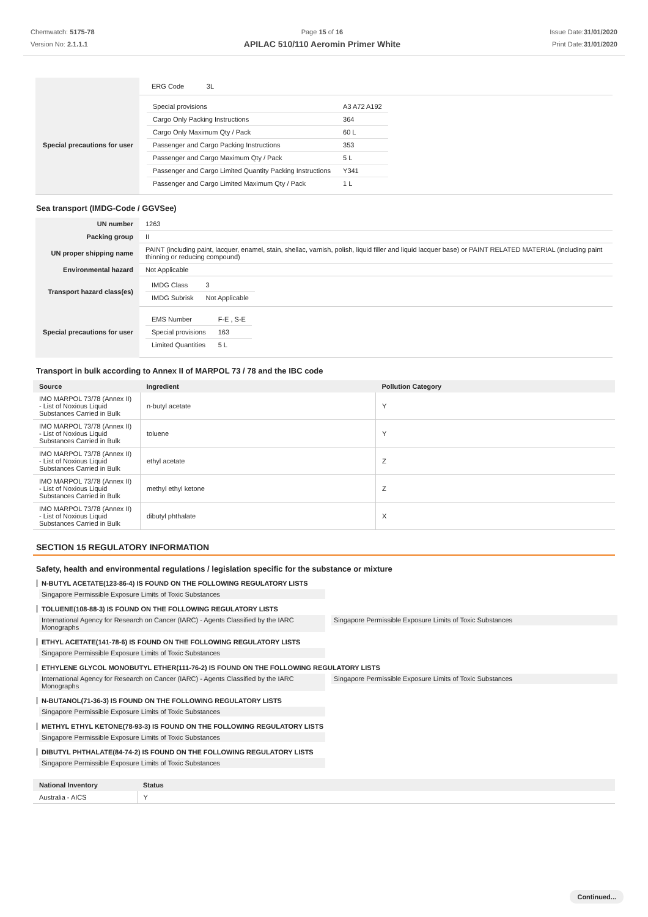Chemwatch: 5175-78
Version No: 2.1.1.1
Page 15 of 16
APILAC 510/110 Aeromin Primer White
Issue Date:31/01/2020
Print Date:31/01/2020
| | ERG Code 3L |
| Special precautions for user | / Special provisions / A3 A72 A192 / / Cargo Only Packing Instructions / 364 / / Cargo Only Maximum Qty / Pack / 60 L / / Passenger and Cargo Packing Instructions / 353 / / Passenger and Cargo Maximum Qty / Pack / 5 L / / Passenger and Cargo Limited Quantity Packing Instructions / Y341 / / Passenger and Cargo Limited Maximum Qty / Pack / 1 L / |
Sea transport (IMDG-Code / GGVSee)
| UN number | 1263 |
| Packing group | II |
| UN proper shipping name | PAINT (including paint, lacquer, enamel, stain, shellac, varnish, polish, liquid filler and liquid lacquer base) or PAINT RELATED MATERIAL (including paint thinning or reducing compound) |
| Environmental hazard | Not Applicable |
| Transport hazard class(es) | / IMDG Class / 3 / / IMDG Subrisk / Not Applicable / |
| Special precautions for user | / EMS Number / F-E , S-E / / Special provisions / 163 / / Limited Quantities / 5 L / |
Transport in bulk according to Annex II of MARPOL 73 / 78 and the IBC code
| Source | Ingredient | Pollution Category |
| --- | --- | --- |
| IMO MARPOL 73/78 (Annex II) - List of Noxious Liquid Substances Carried in Bulk | n-butyl acetate | Y |
| IMO MARPOL 73/78 (Annex II) - List of Noxious Liquid Substances Carried in Bulk | toluene | Y |
| IMO MARPOL 73/78 (Annex II) - List of Noxious Liquid Substances Carried in Bulk | ethyl acetate | Z |
| IMO MARPOL 73/78 (Annex II) - List of Noxious Liquid Substances Carried in Bulk | methyl ethyl ketone | Z |
| IMO MARPOL 73/78 (Annex II) - List of Noxious Liquid Substances Carried in Bulk | dibutyl phthalate | X |
SECTION 15 REGULATORY INFORMATION
Safety, health and environmental regulations / legislation specific for the substance or mixture
N-BUTYL ACETATE(123-86-4) IS FOUND ON THE FOLLOWING REGULATORY LISTS
Singapore Permissible Exposure Limits of Toxic Substances
TOLUENE(108-88-3) IS FOUND ON THE FOLLOWING REGULATORY LISTS
International Agency for Research on Cancer (IARC) - Agents Classified by the IARC Monographs
Singapore Permissible Exposure Limits of Toxic Substances
ETHYL ACETATE(141-78-6) IS FOUND ON THE FOLLOWING REGULATORY LISTS
Singapore Permissible Exposure Limits of Toxic Substances
ETHYLENE GLYCOL MONOBUTYL ETHER(111-76-2) IS FOUND ON THE FOLLOWING REGULATORY LISTS
International Agency for Research on Cancer (IARC) - Agents Classified by the IARC Monographs
Singapore Permissible Exposure Limits of Toxic Substances
N-BUTANOL(71-36-3) IS FOUND ON THE FOLLOWING REGULATORY LISTS
Singapore Permissible Exposure Limits of Toxic Substances
METHYL ETHYL KETONE(78-93-3) IS FOUND ON THE FOLLOWING REGULATORY LISTS
Singapore Permissible Exposure Limits of Toxic Substances
DIBUTYL PHTHALATE(84-74-2) IS FOUND ON THE FOLLOWING REGULATORY LISTS
Singapore Permissible Exposure Limits of Toxic Substances
| National Inventory | Status |
| --- | --- |
| Australia - AICS | Y |
Continued...